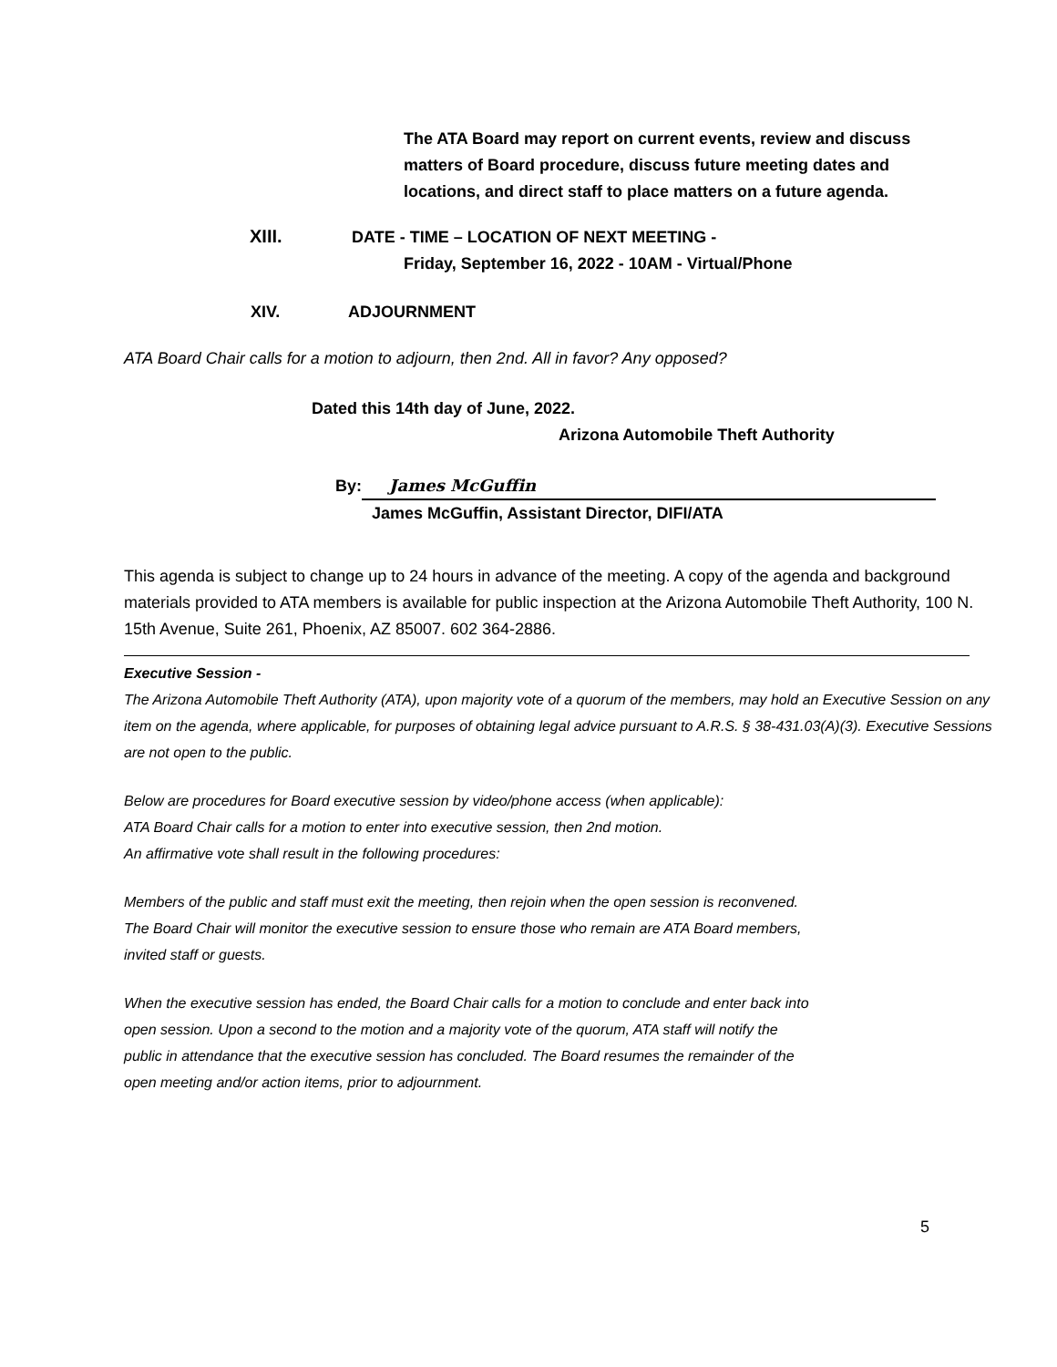The ATA Board may report on current events, review and discuss matters of Board procedure, discuss future meeting dates and locations, and direct staff to place matters on a future agenda.
XIII. DATE - TIME – LOCATION OF NEXT MEETING -
Friday, September 16, 2022 - 10AM - Virtual/Phone
XIV. ADJOURNMENT
ATA Board Chair calls for a motion to adjourn, then 2nd. All in favor? Any opposed?
Dated this 14th day of June, 2022.
Arizona Automobile Theft Authority
By: James McGuffin
James McGuffin, Assistant Director, DIFI/ATA
This agenda is subject to change up to 24 hours in advance of the meeting. A copy of the agenda and background materials provided to ATA members is available for public inspection at the Arizona Automobile Theft Authority, 100 N. 15th Avenue, Suite 261, Phoenix, AZ 85007. 602 364-2886.
Executive Session -
The Arizona Automobile Theft Authority (ATA), upon majority vote of a quorum of the members, may hold an Executive Session on any item on the agenda, where applicable, for purposes of obtaining legal advice pursuant to A.R.S. § 38-431.03(A)(3). Executive Sessions are not open to the public.
Below are procedures for Board executive session by video/phone access (when applicable):
ATA Board Chair calls for a motion to enter into executive session, then 2nd motion.
An affirmative vote shall result in the following procedures:
Members of the public and staff must exit the meeting, then rejoin when the open session is reconvened.
The Board Chair will monitor the executive session to ensure those who remain are ATA Board members,
invited staff or guests.
When the executive session has ended, the Board Chair calls for a motion to conclude and enter back into
open session. Upon a second to the motion and a majority vote of the quorum, ATA staff will notify the
public in attendance that the executive session has concluded. The Board resumes the remainder of the
open meeting and/or action items, prior to adjournment.
5